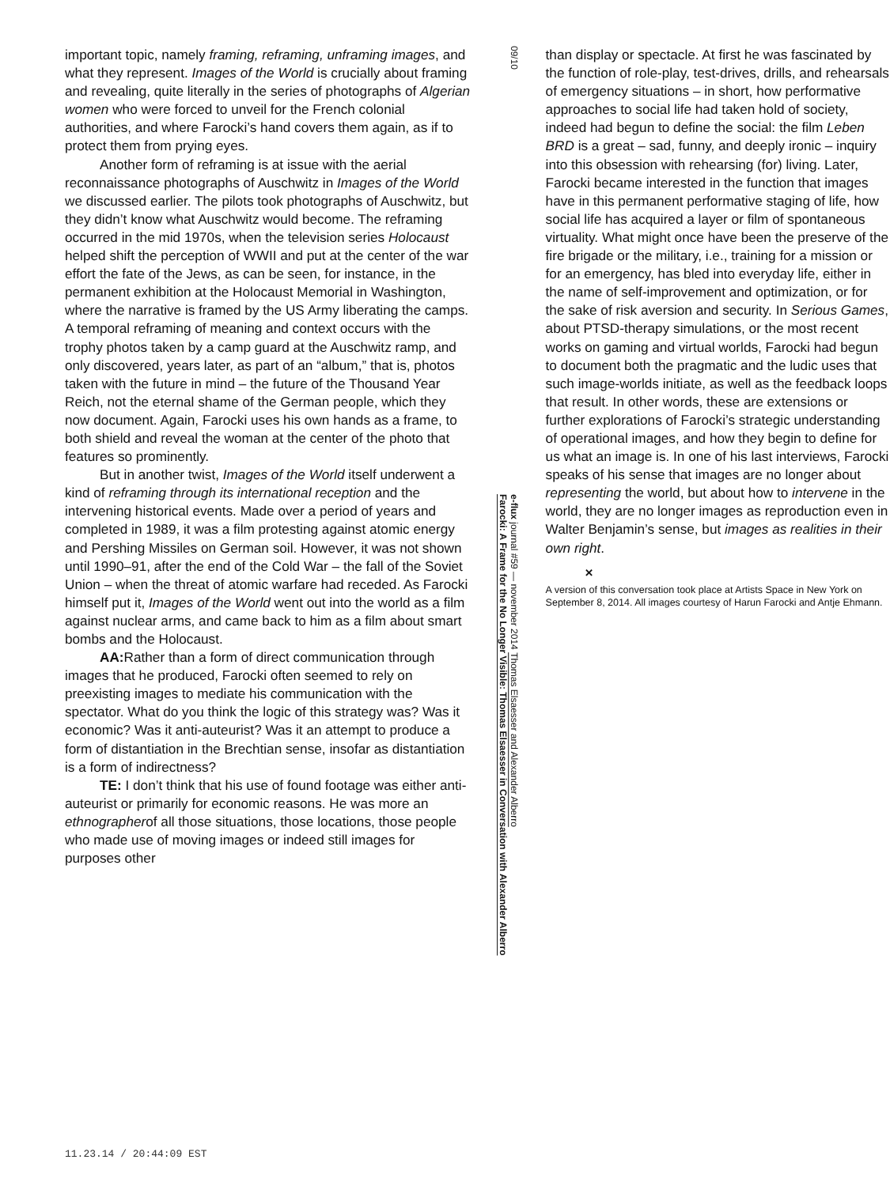important topic, namely framing, reframing, unframing images, and what they represent. Images of the World is crucially about framing and revealing, quite literally in the series of photographs of Algerian women who were forced to unveil for the French colonial authorities, and where Farocki’s hand covers them again, as if to protect them from prying eyes.
Another form of reframing is at issue with the aerial reconnaissance photographs of Auschwitz in Images of the World we discussed earlier. The pilots took photographs of Auschwitz, but they didn’t know what Auschwitz would become. The reframing occurred in the mid 1970s, when the television series Holocaust helped shift the perception of WWII and put at the center of the war effort the fate of the Jews, as can be seen, for instance, in the permanent exhibition at the Holocaust Memorial in Washington, where the narrative is framed by the US Army liberating the camps. A temporal reframing of meaning and context occurs with the trophy photos taken by a camp guard at the Auschwitz ramp, and only discovered, years later, as part of an “album,” that is, photos taken with the future in mind – the future of the Thousand Year Reich, not the eternal shame of the German people, which they now document. Again, Farocki uses his own hands as a frame, to both shield and reveal the woman at the center of the photo that features so prominently.
But in another twist, Images of the World itself underwent a kind of reframing through its international reception and the intervening historical events. Made over a period of years and completed in 1989, it was a film protesting against atomic energy and Pershing Missiles on German soil. However, it was not shown until 1990–91, after the end of the Cold War – the fall of the Soviet Union – when the threat of atomic warfare had receded. As Farocki himself put it, Images of the World went out into the world as a film against nuclear arms, and came back to him as a film about smart bombs and the Holocaust.
AA: Rather than a form of direct communication through images that he produced, Farocki often seemed to rely on preexisting images to mediate his communication with the spectator. What do you think the logic of this strategy was? Was it economic? Was it anti-auteurist? Was it an attempt to produce a form of distantiation in the Brechtian sense, insofar as distantiation is a form of indirectness?
TE: I don’t think that his use of found footage was either anti-auteurist or primarily for economic reasons. He was more an ethnographerof all those situations, those locations, those people who made use of moving images or indeed still images for purposes other
09/10
e-flux journal #59 — november 2014 Thomas Elsaesser and Alexander Alberro
Farocki: A Frame for the No Longer Visible: Thomas Elsaesser in Conversation with Alexander Alberro
than display or spectacle. At first he was fascinated by the function of role-play, test-drives, drills, and rehearsals of emergency situations – in short, how performative approaches to social life had taken hold of society, indeed had begun to define the social: the film Leben BRD is a great – sad, funny, and deeply ironic – inquiry into this obsession with rehearsing (for) living. Later, Farocki became interested in the function that images have in this permanent performative staging of life, how social life has acquired a layer or film of spontaneous virtuality. What might once have been the preserve of the fire brigade or the military, i.e., training for a mission or for an emergency, has bled into everyday life, either in the name of self-improvement and optimization, or for the sake of risk aversion and security. In Serious Games, about PTSD-therapy simulations, or the most recent works on gaming and virtual worlds, Farocki had begun to document both the pragmatic and the ludic uses that such image-worlds initiate, as well as the feedback loops that result. In other words, these are extensions or further explorations of Farocki’s strategic understanding of operational images, and how they begin to define for us what an image is. In one of his last interviews, Farocki speaks of his sense that images are no longer about representing the world, but about how to intervene in the world, they are no longer images as reproduction even in Walter Benjamin’s sense, but images as realities in their own right.
×
A version of this conversation took place at Artists Space in New York on September 8, 2014. All images courtesy of Harun Farocki and Antje Ehmann.
11.23.14 / 20:44:09 EST